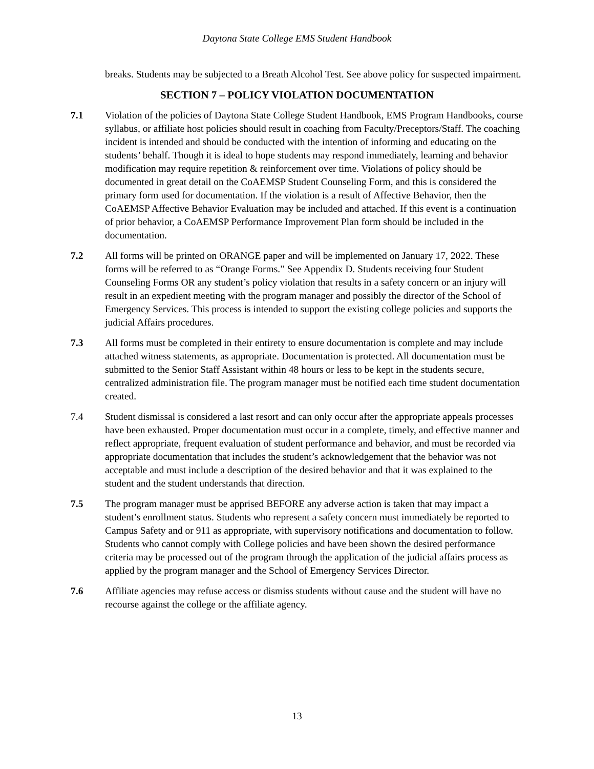Daytona State College EMS Student Handbook
breaks. Students may be subjected to a Breath Alcohol Test. See above policy for suspected impairment.
SECTION 7 – POLICY VIOLATION DOCUMENTATION
7.1 Violation of the policies of Daytona State College Student Handbook, EMS Program Handbooks, course syllabus, or affiliate host policies should result in coaching from Faculty/Preceptors/Staff. The coaching incident is intended and should be conducted with the intention of informing and educating on the students’ behalf. Though it is ideal to hope students may respond immediately, learning and behavior modification may require repetition & reinforcement over time. Violations of policy should be documented in great detail on the CoAEMSP Student Counseling Form, and this is considered the primary form used for documentation. If the violation is a result of Affective Behavior, then the CoAEMSP Affective Behavior Evaluation may be included and attached. If this event is a continuation of prior behavior, a CoAEMSP Performance Improvement Plan form should be included in the documentation.
7.2 All forms will be printed on ORANGE paper and will be implemented on January 17, 2022. These forms will be referred to as “Orange Forms.” See Appendix D. Students receiving four Student Counseling Forms OR any student’s policy violation that results in a safety concern or an injury will result in an expedient meeting with the program manager and possibly the director of the School of Emergency Services. This process is intended to support the existing college policies and supports the judicial Affairs procedures.
7.3 All forms must be completed in their entirety to ensure documentation is complete and may include attached witness statements, as appropriate. Documentation is protected. All documentation must be submitted to the Senior Staff Assistant within 48 hours or less to be kept in the students secure, centralized administration file. The program manager must be notified each time student documentation created.
7.4 Student dismissal is considered a last resort and can only occur after the appropriate appeals processes have been exhausted. Proper documentation must occur in a complete, timely, and effective manner and reflect appropriate, frequent evaluation of student performance and behavior, and must be recorded via appropriate documentation that includes the student’s acknowledgement that the behavior was not acceptable and must include a description of the desired behavior and that it was explained to the student and the student understands that direction.
7.5 The program manager must be apprised BEFORE any adverse action is taken that may impact a student’s enrollment status. Students who represent a safety concern must immediately be reported to Campus Safety and or 911 as appropriate, with supervisory notifications and documentation to follow. Students who cannot comply with College policies and have been shown the desired performance criteria may be processed out of the program through the application of the judicial affairs process as applied by the program manager and the School of Emergency Services Director.
7.6 Affiliate agencies may refuse access or dismiss students without cause and the student will have no recourse against the college or the affiliate agency.
13